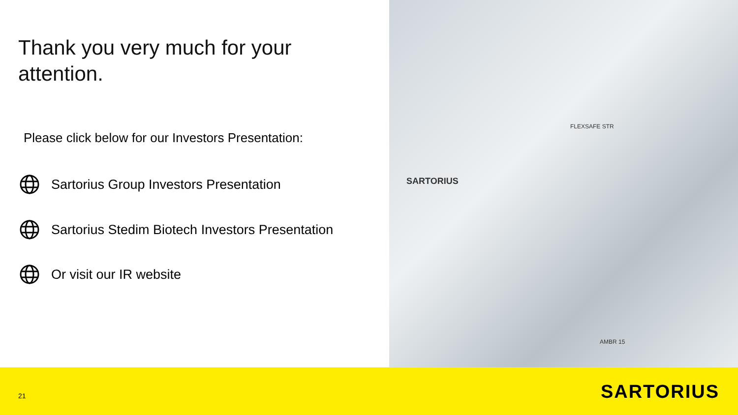Thank you very much for your
attention.
Please click below for our Investors Presentation:
Sartorius Group Investors Presentation
Sartorius Stedim Biotech Investors Presentation
Or visit our IR website
FLEXSAFE STR
SARTORIUS
AMBR 15
21 SARTORIUS